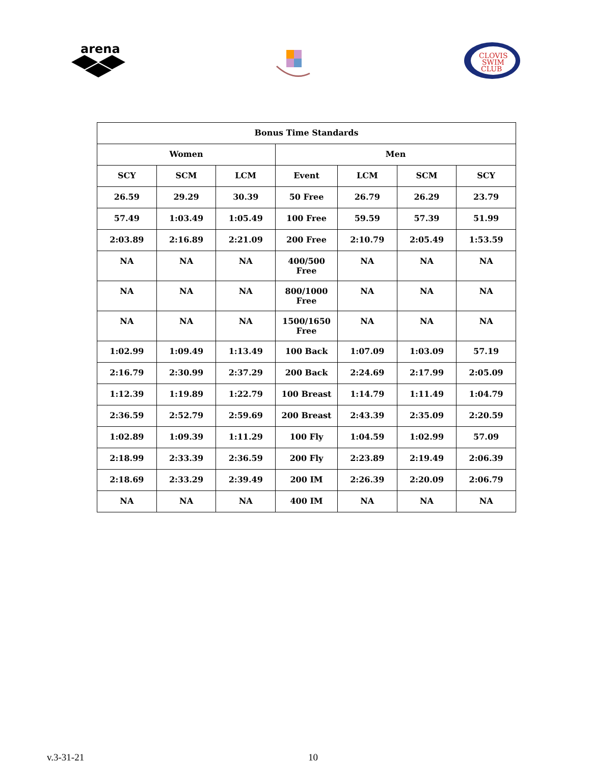arena
CLOVIS
SWIM
CLUB
| Bonus Time Standards | | | | | | |
| --- | --- | --- | --- | --- | --- | --- |
| Women | | | Men | | | |
| SCY | SCM | LCM | Event | LCM | SCM | SCY |
| 26.59 | 29.29 | 30.39 | 50 Free | 26.79 | 26.29 | 23.79 |
| 57.49 | 1:03.49 | 1:05.49 | 100 Free | 59.59 | 57.39 | 51.99 |
| 2:03.89 | 2:16.89 | 2:21.09 | 200 Free | 2:10.79 | 2:05.49 | 1:53.59 |
| NA | NA | NA | 400/500 Free | NA | NA | NA |
| NA | NA | NA | 800/1000 Free | NA | NA | NA |
| NA | NA | NA | 1500/1650 Free | NA | NA | NA |
| 1:02.99 | 1:09.49 | 1:13.49 | 100 Back | 1:07.09 | 1:03.09 | 57.19 |
| 2:16.79 | 2:30.99 | 2:37.29 | 200 Back | 2:24.69 | 2:17.99 | 2:05.09 |
| 1:12.39 | 1:19.89 | 1:22.79 | 100 Breast | 1:14.79 | 1:11.49 | 1:04.79 |
| 2:36.59 | 2:52.79 | 2:59.69 | 200 Breast | 2:43.39 | 2:35.09 | 2:20.59 |
| 1:02.89 | 1:09.39 | 1:11.29 | 100 Fly | 1:04.59 | 1:02.99 | 57.09 |
| 2:18.99 | 2:33.39 | 2:36.59 | 200 Fly | 2:23.89 | 2:19.49 | 2:06.39 |
| 2:18.69 | 2:33.29 | 2:39.49 | 200 IM | 2:26.39 | 2:20.09 | 2:06.79 |
| NA | NA | NA | 400 IM | NA | NA | NA |
v.3-31-21 10